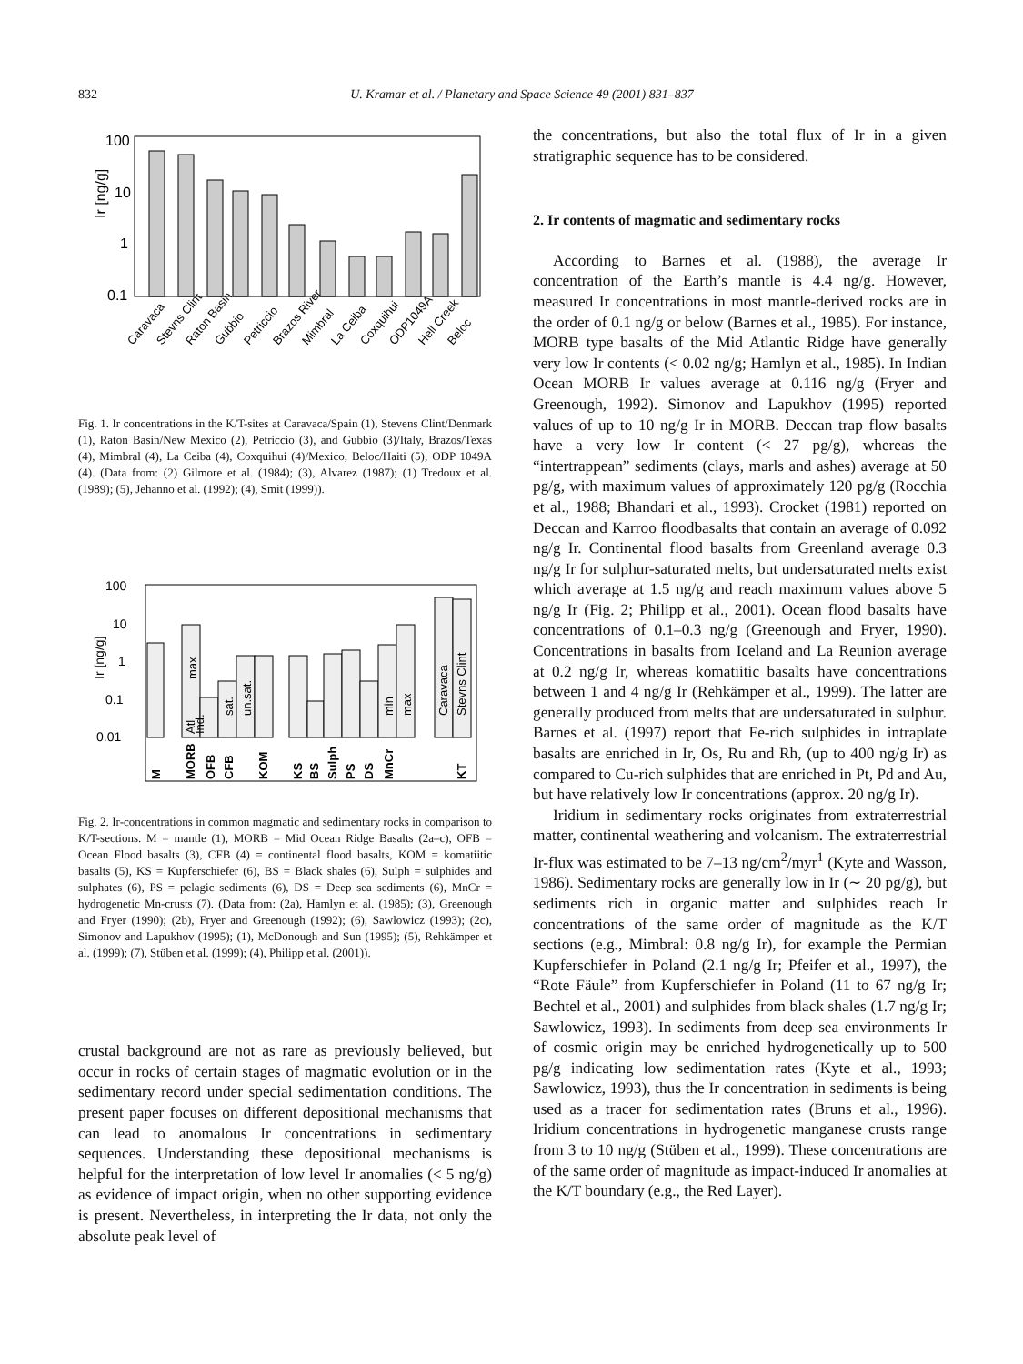832 U. Kramar et al. / Planetary and Space Science 49 (2001) 831–837
100
10
1
0.1
Ir [ng/g]
Caravaca
Stevns Clint
Raton Basin
Gubbio
Petriccio
Brazos River
Mimbral
La Ceiba
Coxquihui
ODP1049A
Hell Creek
Beloc
Fig. 1. Ir concentrations in the K/T-sites at Caravaca/Spain (1), Stevens Clint/Denmark (1), Raton Basin/New Mexico (2), Petriccio (3), and Gubbio (3)/Italy, Brazos/Texas (4), Mimbral (4), La Ceiba (4), Coxquihui (4)/Mexico, Beloc/Haiti (5), ODP 1049A (4). (Data from: (2) Gilmore et al. (1984); (3), Alvarez (1987); (1) Tredoux et al. (1989); (5), Jehanno et al. (1992); (4), Smit (1999)).
100
10
1
0.1
0.01
Ir [ng/g]
M
MORB
OFB
CFB
KOM
KS
BS
Sulph
PS
DS
MnCr
KT
Atl
Ind.
max
sat.
un.sat.
min
max
Caravaca
Stevns Clint
Fig. 2. Ir-concentrations in common magmatic and sedimentary rocks in comparison to K/T-sections. M = mantle (1), MORB = Mid Ocean Ridge Basalts (2a–c), OFB = Ocean Flood basalts (3), CFB (4) = continental flood basalts, KOM = komatiitic basalts (5), KS = Kupferschiefer (6), BS = Black shales (6), Sulph = sulphides and sulphates (6), PS = pelagic sediments (6), DS = Deep sea sediments (6), MnCr = hydrogenetic Mn-crusts (7). (Data from: (2a), Hamlyn et al. (1985); (3), Greenough and Fryer (1990); (2b), Fryer and Greenough (1992); (6), Sawlowicz (1993); (2c), Simonov and Lapukhov (1995); (1), McDonough and Sun (1995); (5), Rehkämper et al. (1999); (7), Stüben et al. (1999); (4), Philipp et al. (2001)).
crustal background are not as rare as previously believed, but occur in rocks of certain stages of magmatic evolution or in the sedimentary record under special sedimentation conditions. The present paper focuses on different depositional mechanisms that can lead to anomalous Ir concentrations in sedimentary sequences. Understanding these depositional mechanisms is helpful for the interpretation of low level Ir anomalies (< 5 ng/g) as evidence of impact origin, when no other supporting evidence is present. Nevertheless, in interpreting the Ir data, not only the absolute peak level of
the concentrations, but also the total flux of Ir in a given stratigraphic sequence has to be considered.
2. Ir contents of magmatic and sedimentary rocks
According to Barnes et al. (1988), the average Ir concentration of the Earth’s mantle is 4.4 ng/g. However, measured Ir concentrations in most mantle-derived rocks are in the order of 0.1 ng/g or below (Barnes et al., 1985). For instance, MORB type basalts of the Mid Atlantic Ridge have generally very low Ir contents (< 0.02 ng/g; Hamlyn et al., 1985). In Indian Ocean MORB Ir values average at 0.116 ng/g (Fryer and Greenough, 1992). Simonov and Lapukhov (1995) reported values of up to 10 ng/g Ir in MORB. Deccan trap flow basalts have a very low Ir content (< 27 pg/g), whereas the “intertrappean” sediments (clays, marls and ashes) average at 50 pg/g, with maximum values of approximately 120 pg/g (Rocchia et al., 1988; Bhandari et al., 1993). Crocket (1981) reported on Deccan and Karroo floodbasalts that contain an average of 0.092 ng/g Ir. Continental flood basalts from Greenland average 0.3 ng/g Ir for sulphur-saturated melts, but undersaturated melts exist which average at 1.5 ng/g and reach maximum values above 5 ng/g Ir (Fig. 2; Philipp et al., 2001). Ocean flood basalts have concentrations of 0.1–0.3 ng/g (Greenough and Fryer, 1990). Concentrations in basalts from Iceland and La Reunion average at 0.2 ng/g Ir, whereas komatiitic basalts have concentrations between 1 and 4 ng/g Ir (Rehkämper et al., 1999). The latter are generally produced from melts that are undersaturated in sulphur. Barnes et al. (1997) report that Fe-rich sulphides in intraplate basalts are enriched in Ir, Os, Ru and Rh, (up to 400 ng/g Ir) as compared to Cu-rich sulphides that are enriched in Pt, Pd and Au, but have relatively low Ir concentrations (approx. 20 ng/g Ir).
Iridium in sedimentary rocks originates from extraterrestrial matter, continental weathering and volcanism. The extraterrestrial Ir-flux was estimated to be 7–13 ng/cm<sup>2</sup>/myr<sup>1</sup> (Kyte and Wasson, 1986). Sedimentary rocks are generally low in Ir (∼ 20 pg/g), but sediments rich in organic matter and sulphides reach Ir concentrations of the same order of magnitude as the K/T sections (e.g., Mimbral: 0.8 ng/g Ir), for example the Permian Kupferschiefer in Poland (2.1 ng/g Ir; Pfeifer et al., 1997), the “Rote Fäule” from Kupferschiefer in Poland (11 to 67 ng/g Ir; Bechtel et al., 2001) and sulphides from black shales (1.7 ng/g Ir; Sawlowicz, 1993). In sediments from deep sea environments Ir of cosmic origin may be enriched hydrogenetically up to 500 pg/g indicating low sedimentation rates (Kyte et al., 1993; Sawlowicz, 1993), thus the Ir concentration in sediments is being used as a tracer for sedimentation rates (Bruns et al., 1996). Iridium concentrations in hydrogenetic manganese crusts range from 3 to 10 ng/g (Stüben et al., 1999). These concentrations are of the same order of magnitude as impact-induced Ir anomalies at the K/T boundary (e.g., the Red Layer).